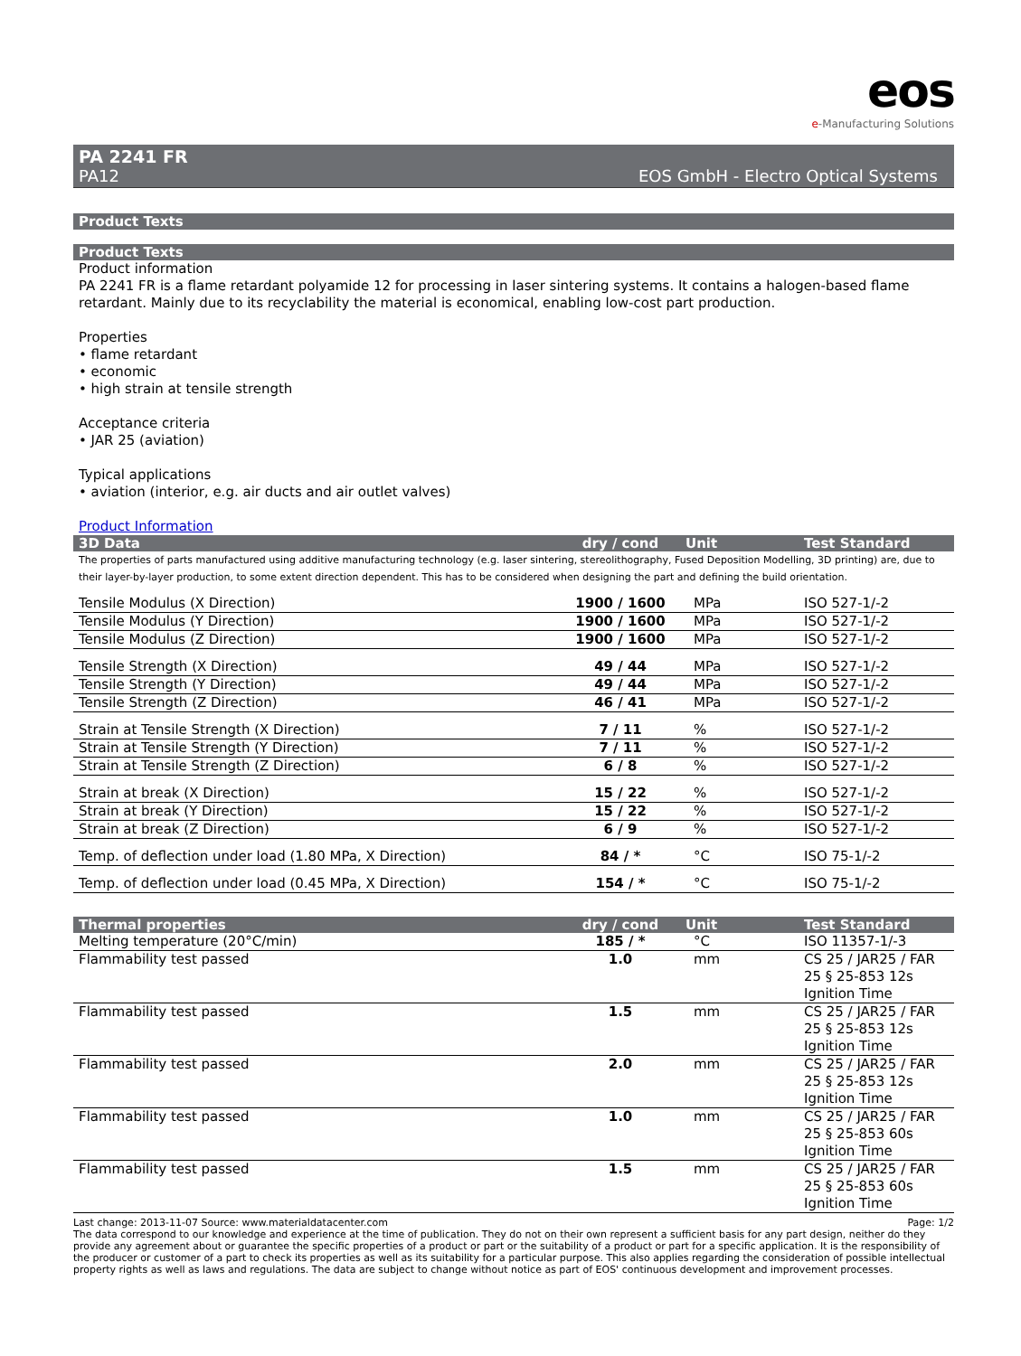eos
e-Manufacturing Solutions
PA 2241 FR
PA12 EOS GmbH - Electro Optical Systems
Product Texts
Product Texts
Product information
PA 2241 FR is a flame retardant polyamide 12 for processing in laser sintering systems. It contains a halogen-based flame retardant. Mainly due to its recyclability the material is economical, enabling low-cost part production.
Properties
• flame retardant
• economic
• high strain at tensile strength
Acceptance criteria
• JAR 25 (aviation)
Typical applications
• aviation (interior, e.g. air ducts and air outlet valves)
Product Information
| 3D Data | dry / cond | Unit | Test Standard |
| --- | --- | --- | --- |
| The properties of parts manufactured using additive manufacturing technology (e.g. laser sintering, stereolithography, Fused Deposition Modelling, 3D printing) are, due to their layer-by-layer production, to some extent direction dependent. This has to be considered when designing the part and defining the build orientation. | | | |
| Tensile Modulus (X Direction) | 1900 / 1600 | MPa | ISO 527-1/-2 |
| Tensile Modulus (Y Direction) | 1900 / 1600 | MPa | ISO 527-1/-2 |
| Tensile Modulus (Z Direction) | 1900 / 1600 | MPa | ISO 527-1/-2 |
| Tensile Strength (X Direction) | 49 / 44 | MPa | ISO 527-1/-2 |
| Tensile Strength (Y Direction) | 49 / 44 | MPa | ISO 527-1/-2 |
| Tensile Strength (Z Direction) | 46 / 41 | MPa | ISO 527-1/-2 |
| Strain at Tensile Strength (X Direction) | 7 / 11 | % | ISO 527-1/-2 |
| Strain at Tensile Strength (Y Direction) | 7 / 11 | % | ISO 527-1/-2 |
| Strain at Tensile Strength (Z Direction) | 6 / 8 | % | ISO 527-1/-2 |
| Strain at break (X Direction) | 15 / 22 | % | ISO 527-1/-2 |
| Strain at break (Y Direction) | 15 / 22 | % | ISO 527-1/-2 |
| Strain at break (Z Direction) | 6 / 9 | % | ISO 527-1/-2 |
| Temp. of deflection under load (1.80 MPa, X Direction) | 84 / * | °C | ISO 75-1/-2 |
| Temp. of deflection under load (0.45 MPa, X Direction) | 154 / * | °C | ISO 75-1/-2 |
| Thermal properties | dry / cond | Unit | Test Standard |
| --- | --- | --- | --- |
| Melting temperature (20°C/min) | 185 / * | °C | ISO 11357-1/-3 |
| Flammability test passed | 1.0 | mm | CS 25 / JAR25 / FAR 25 § 25-853 12s Ignition Time |
| Flammability test passed | 1.5 | mm | CS 25 / JAR25 / FAR 25 § 25-853 12s Ignition Time |
| Flammability test passed | 2.0 | mm | CS 25 / JAR25 / FAR 25 § 25-853 12s Ignition Time |
| Flammability test passed | 1.0 | mm | CS 25 / JAR25 / FAR 25 § 25-853 60s Ignition Time |
| Flammability test passed | 1.5 | mm | CS 25 / JAR25 / FAR 25 § 25-853 60s Ignition Time |
Last change: 2013-11-07 Source: www.materialdatacenter.com Page: 1/2
The data correspond to our knowledge and experience at the time of publication. They do not on their own represent a sufficient basis for any part design, neither do they provide any agreement about or guarantee the specific properties of a product or part or the suitability of a product or part for a specific application. It is the responsibility of the producer or customer of a part to check its properties as well as its suitability for a particular purpose. This also applies regarding the consideration of possible intellectual property rights as well as laws and regulations. The data are subject to change without notice as part of EOS' continuous development and improvement processes.